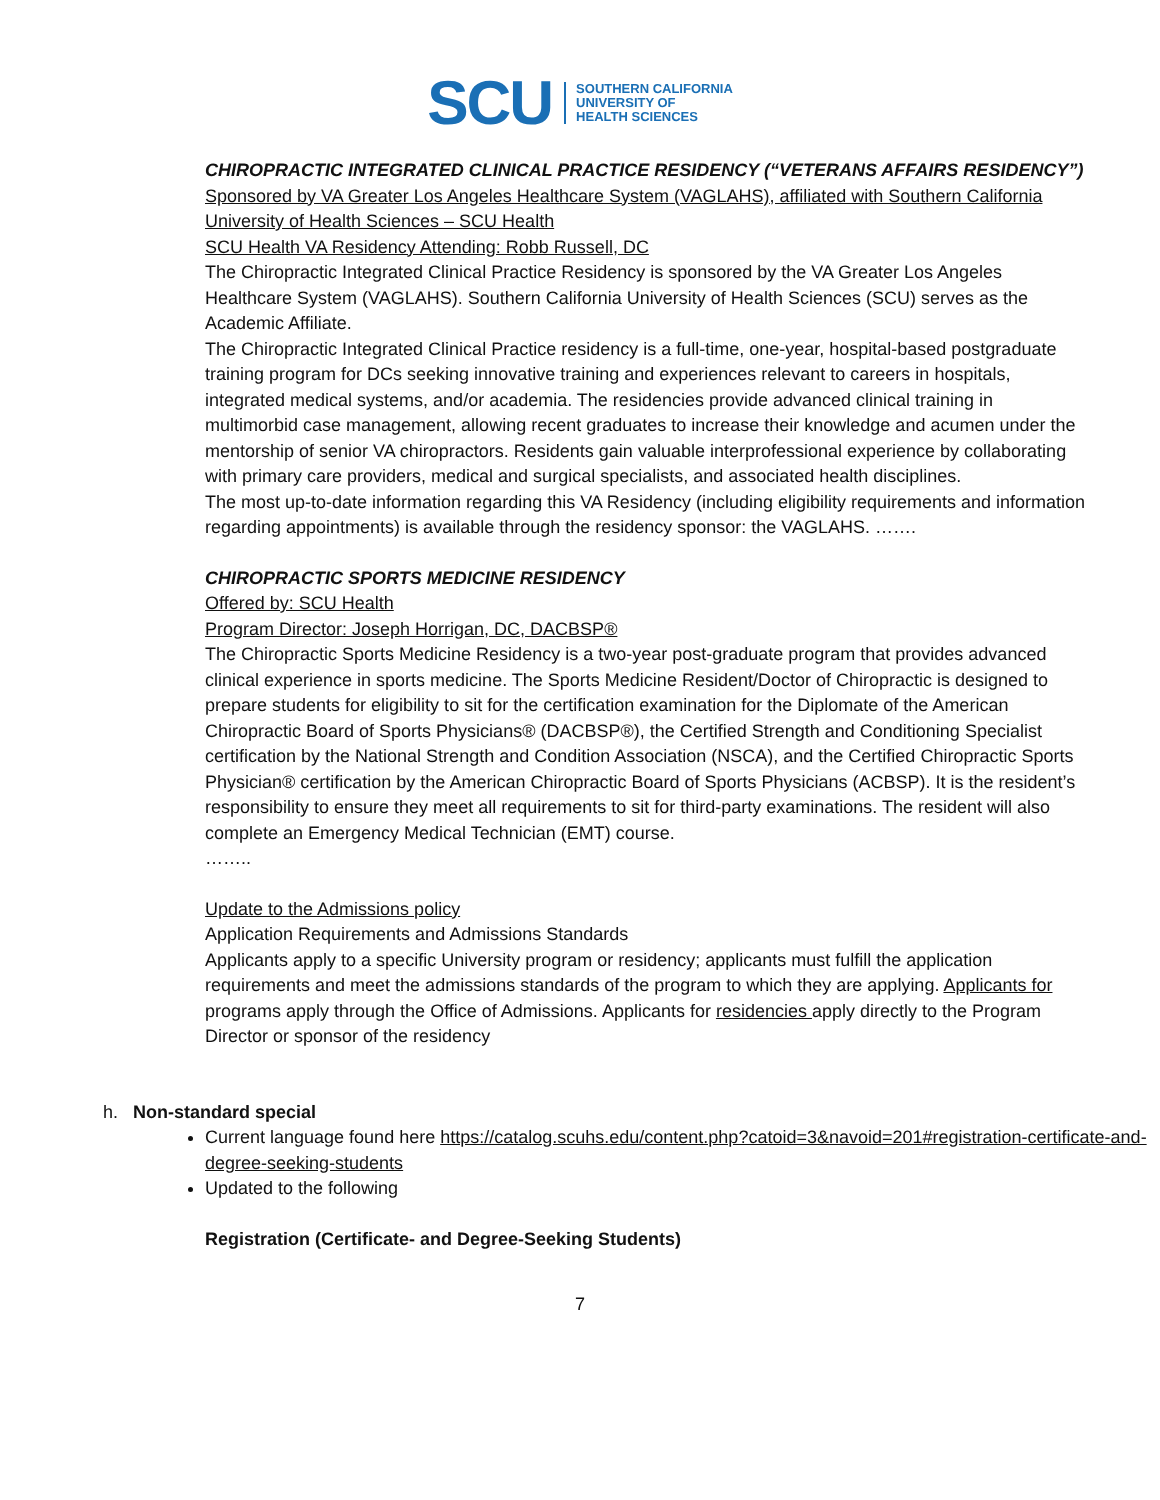SCU SOUTHERN CALIFORNIA
UNIVERSITY OF
HEALTH SCIENCES
CHIROPRACTIC INTEGRATED CLINICAL PRACTICE RESIDENCY (“VETERANS AFFAIRS RESIDENCY”)
Sponsored by VA Greater Los Angeles Healthcare System (VAGLAHS), affiliated with Southern California University of Health Sciences – SCU Health
SCU Health VA Residency Attending: Robb Russell, DC
The Chiropractic Integrated Clinical Practice Residency is sponsored by the VA Greater Los Angeles Healthcare System (VAGLAHS). Southern California University of Health Sciences (SCU) serves as the Academic Affiliate.
The Chiropractic Integrated Clinical Practice residency is a full-time, one-year, hospital-based postgraduate training program for DCs seeking innovative training and experiences relevant to careers in hospitals, integrated medical systems, and/or academia. The residencies provide advanced clinical training in multimorbid case management, allowing recent graduates to increase their knowledge and acumen under the mentorship of senior VA chiropractors. Residents gain valuable interprofessional experience by collaborating with primary care providers, medical and surgical specialists, and associated health disciplines.
The most up-to-date information regarding this VA Residency (including eligibility requirements and information regarding appointments) is available through the residency sponsor: the VAGLAHS. …….
CHIROPRACTIC SPORTS MEDICINE RESIDENCY
Offered by: SCU Health
Program Director: Joseph Horrigan, DC, DACBSP®
The Chiropractic Sports Medicine Residency is a two-year post-graduate program that provides advanced clinical experience in sports medicine. The Sports Medicine Resident/Doctor of Chiropractic is designed to prepare students for eligibility to sit for the certification examination for the Diplomate of the American Chiropractic Board of Sports Physicians® (DACBSP®), the Certified Strength and Conditioning Specialist certification by the National Strength and Condition Association (NSCA), and the Certified Chiropractic Sports Physician® certification by the American Chiropractic Board of Sports Physicians (ACBSP). It is the resident’s responsibility to ensure they meet all requirements to sit for third-party examinations. The resident will also complete an Emergency Medical Technician (EMT) course.
……..
Update to the Admissions policy
Application Requirements and Admissions Standards
Applicants apply to a specific University program or residency; applicants must fulfill the application requirements and meet the admissions standards of the program to which they are applying. Applicants for programs apply through the Office of Admissions. Applicants for residencies apply directly to the Program Director or sponsor of the residency
h. Non-standard special
Current language found here https://catalog.scuhs.edu/content.php?catoid=3&navoid=201#registration-certificate-and-degree-seeking-students
Updated to the following
Registration (Certificate- and Degree-Seeking Students)
7